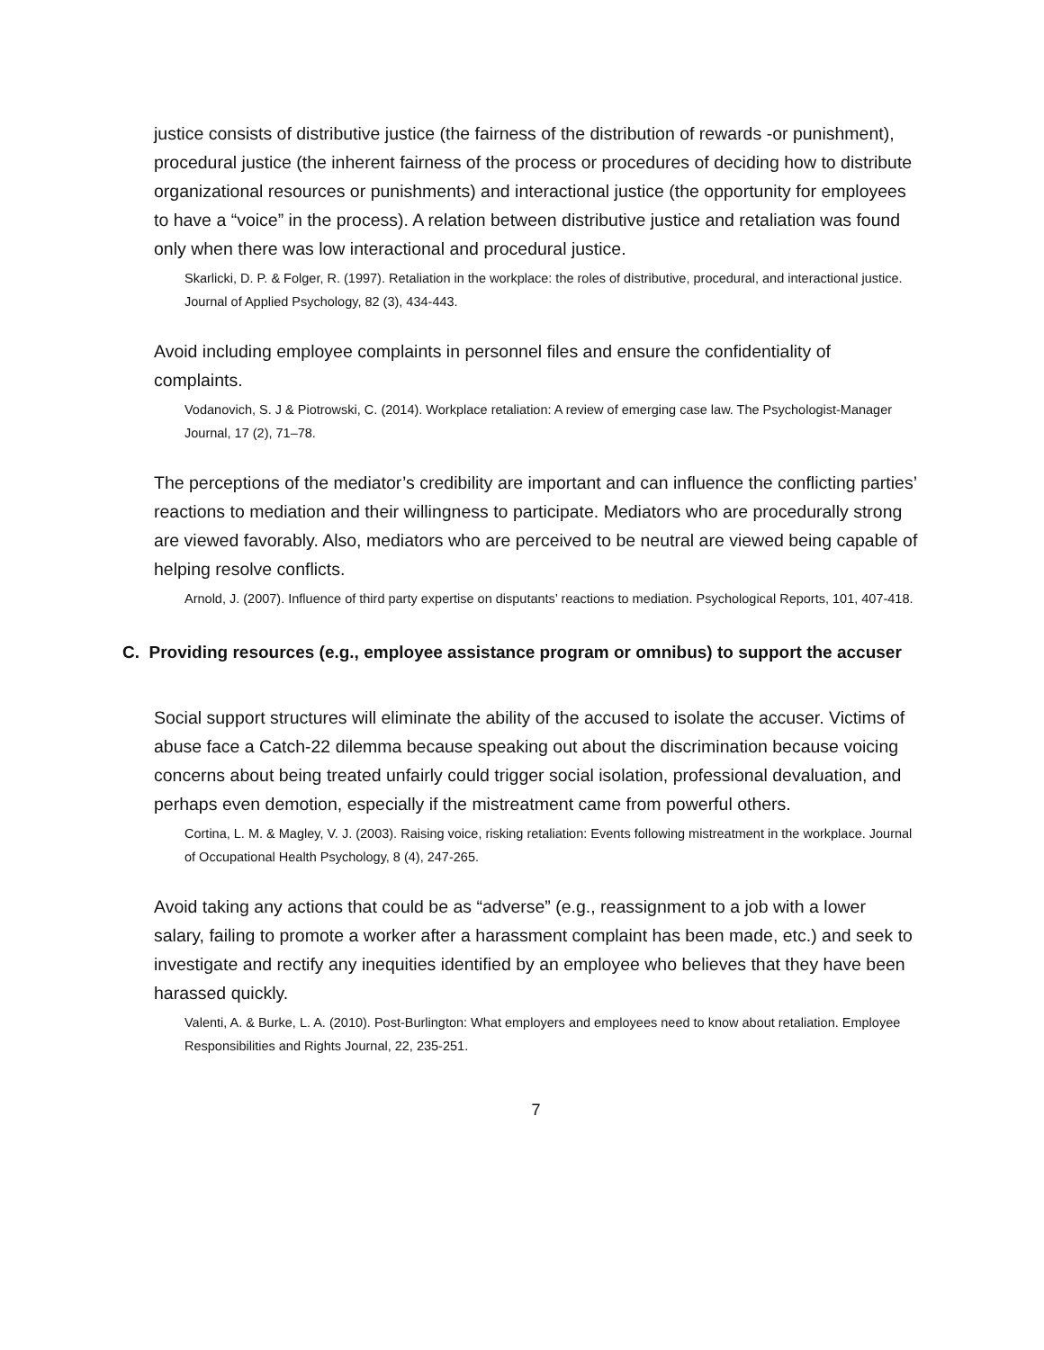justice consists of distributive justice (the fairness of the distribution of rewards -or punishment), procedural justice (the inherent fairness of the process or procedures of deciding how to distribute organizational resources or punishments) and interactional justice (the opportunity for employees to have a “voice” in the process). A relation between distributive justice and retaliation was found only when there was low interactional and procedural justice.
Skarlicki, D. P. & Folger, R. (1997). Retaliation in the workplace: the roles of distributive, procedural, and interactional justice. Journal of Applied Psychology, 82 (3), 434-443.
Avoid including employee complaints in personnel files and ensure the confidentiality of complaints.
Vodanovich, S. J & Piotrowski, C. (2014). Workplace retaliation: A review of emerging case law. The Psychologist-Manager Journal, 17 (2), 71–78.
The perceptions of the mediator’s credibility are important and can influence the conflicting parties’ reactions to mediation and their willingness to participate. Mediators who are procedurally strong are viewed favorably. Also, mediators who are perceived to be neutral are viewed being capable of helping resolve conflicts.
Arnold, J. (2007). Influence of third party expertise on disputants’ reactions to mediation. Psychological Reports, 101, 407-418.
C. Providing resources (e.g., employee assistance program or omnibus) to support the accuser
Social support structures will eliminate the ability of the accused to isolate the accuser. Victims of abuse face a Catch-22 dilemma because speaking out about the discrimination because voicing concerns about being treated unfairly could trigger social isolation, professional devaluation, and perhaps even demotion, especially if the mistreatment came from powerful others.
Cortina, L. M. & Magley, V. J. (2003). Raising voice, risking retaliation: Events following mistreatment in the workplace. Journal of Occupational Health Psychology, 8 (4), 247-265.
Avoid taking any actions that could be as “adverse” (e.g., reassignment to a job with a lower salary, failing to promote a worker after a harassment complaint has been made, etc.) and seek to investigate and rectify any inequities identified by an employee who believes that they have been harassed quickly.
Valenti, A. & Burke, L. A. (2010). Post-Burlington: What employers and employees need to know about retaliation. Employee Responsibilities and Rights Journal, 22, 235-251.
7